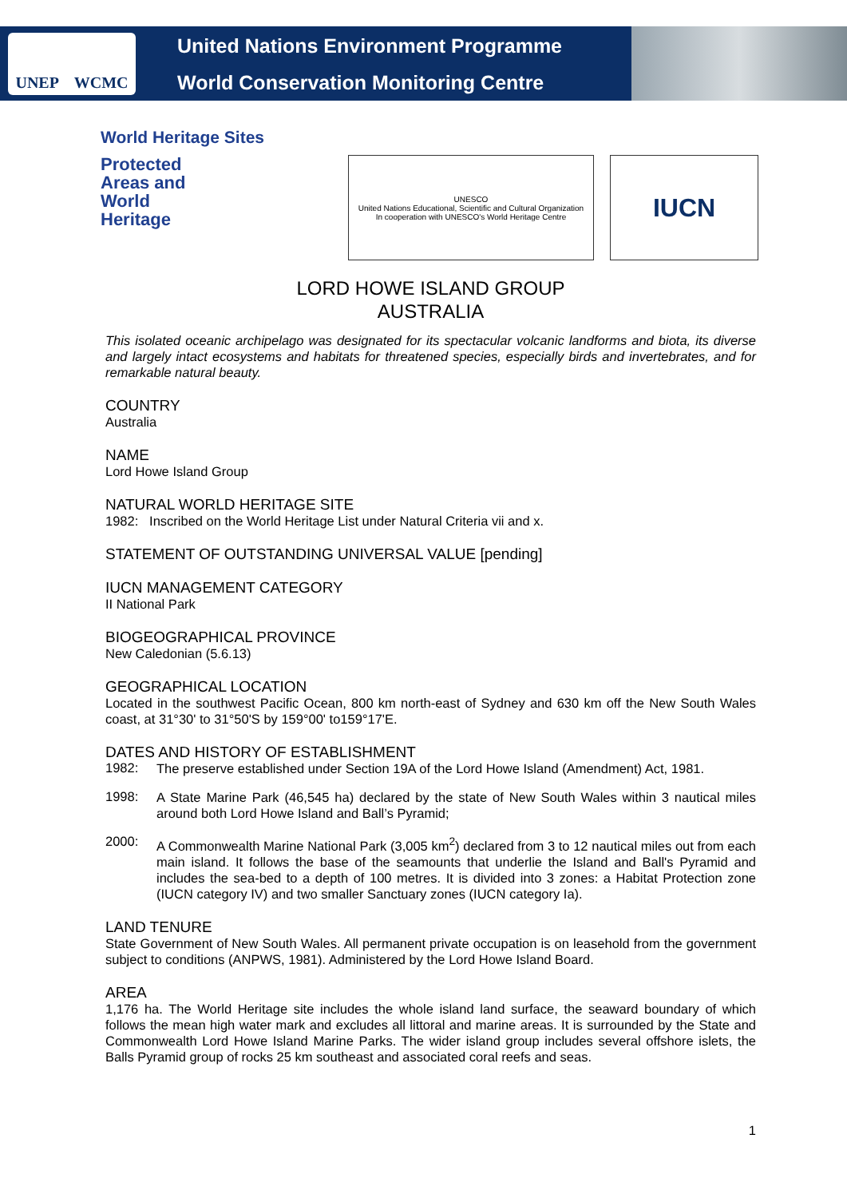UNEP WCMC
United Nations Environment Programme
World Conservation Monitoring Centre
World Heritage Sites
Protected
Areas and
World
Heritage
UNESCO
United Nations Educational, Scientific and Cultural Organization
In cooperation with UNESCO's World Heritage Centre
IUCN
LORD HOWE ISLAND GROUP
AUSTRALIA
This isolated oceanic archipelago was designated for its spectacular volcanic landforms and biota, its diverse and largely intact ecosystems and habitats for threatened species, especially birds and invertebrates, and for remarkable natural beauty.
COUNTRY
Australia
NAME
Lord Howe Island Group
NATURAL WORLD HERITAGE SITE
1982: Inscribed on the World Heritage List under Natural Criteria vii and x.
STATEMENT OF OUTSTANDING UNIVERSAL VALUE [pending]
IUCN MANAGEMENT CATEGORY
II National Park
BIOGEOGRAPHICAL PROVINCE
New Caledonian (5.6.13)
GEOGRAPHICAL LOCATION
Located in the southwest Pacific Ocean, 800 km north-east of Sydney and 630 km off the New South Wales coast, at 31°30' to 31°50'S by 159°00' to159°17'E.
DATES AND HISTORY OF ESTABLISHMENT
1982:
The preserve established under Section 19A of the Lord Howe Island (Amendment) Act, 1981.
1998:
A State Marine Park (46,545 ha) declared by the state of New South Wales within 3 nautical miles around both Lord Howe Island and Ball’s Pyramid;
2000:
A Commonwealth Marine National Park (3,005 km<sup>2</sup>) declared from 3 to 12 nautical miles out from each main island. It follows the base of the seamounts that underlie the Island and Ball's Pyramid and includes the sea-bed to a depth of 100 metres. It is divided into 3 zones: a Habitat Protection zone (IUCN category IV) and two smaller Sanctuary zones (IUCN category Ia).
LAND TENURE
State Government of New South Wales. All permanent private occupation is on leasehold from the government subject to conditions (ANPWS, 1981). Administered by the Lord Howe Island Board.
AREA
1,176 ha. The World Heritage site includes the whole island land surface, the seaward boundary of which follows the mean high water mark and excludes all littoral and marine areas. It is surrounded by the State and Commonwealth Lord Howe Island Marine Parks. The wider island group includes several offshore islets, the Balls Pyramid group of rocks 25 km southeast and associated coral reefs and seas.
1